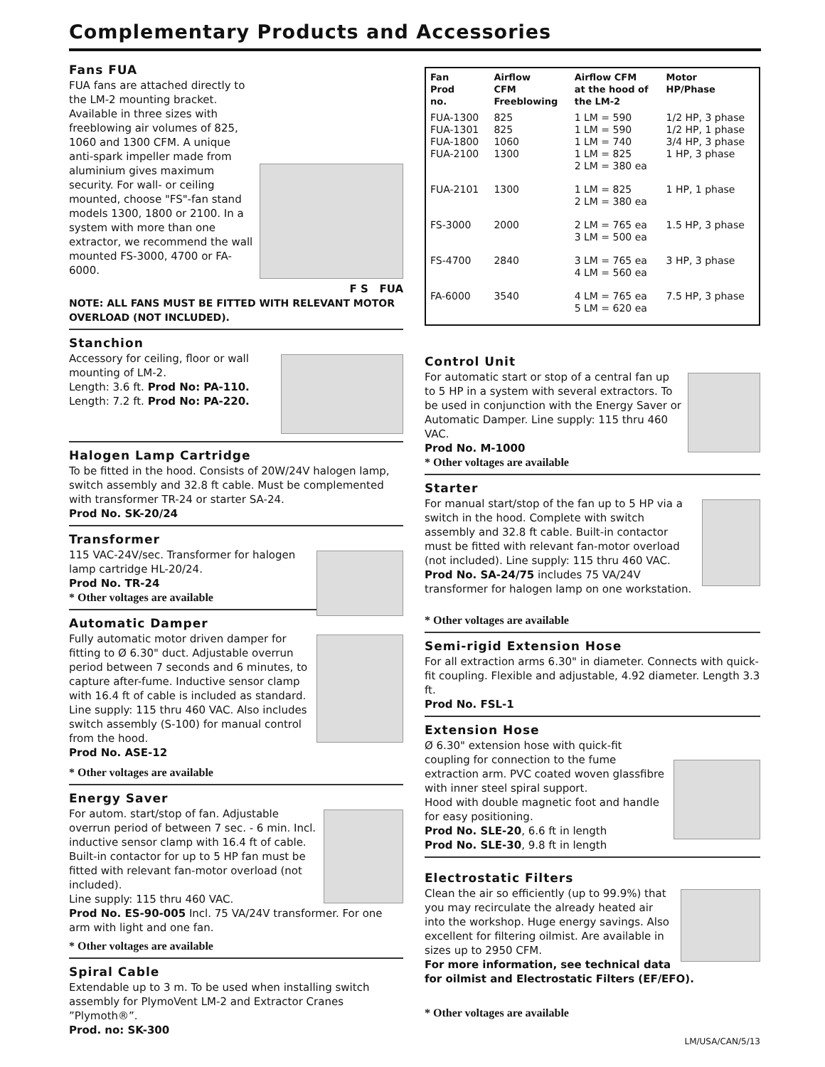Complementary Products and Accessories
Fans FUA
FUA fans are attached directly to the LM-2 mounting bracket. Available in three sizes with freeblowing air volumes of 825, 1060 and 1300 CFM. A unique anti-spark impeller made from aluminium gives maximum security. For wall- or ceiling mounted, choose "FS"-fan stand models 1300, 1800 or 2100. In a system with more than one extractor, we recommend the wall mounted FS-3000, 4700 or FA-6000.
F S FUA
NOTE: ALL FANS MUST BE FITTED WITH RELEVANT MOTOR OVERLOAD (NOT INCLUDED).
Stanchion
Accessory for ceiling, floor or wall mounting of LM-2.
Length: 3.6 ft. Prod No: PA-110.
Length: 7.2 ft. Prod No: PA-220.
Halogen Lamp Cartridge
To be fitted in the hood. Consists of 20W/24V halogen lamp, switch assembly and 32.8 ft cable. Must be complemented with transformer TR-24 or starter SA-24.
Prod No. SK-20/24
Transformer
115 VAC-24V/sec. Transformer for halogen lamp cartridge HL-20/24.
Prod No. TR-24
* Other voltages are available
Automatic Damper
Fully automatic motor driven damper for fitting to Ø 6.30" duct. Adjustable overrun period between 7 seconds and 6 minutes, to capture after-fume. Inductive sensor clamp with 16.4 ft of cable is included as standard. Line supply: 115 thru 460 VAC. Also includes switch assembly (S-100) for manual control from the hood.
Prod No. ASE-12
* Other voltages are available
Energy Saver
For autom. start/stop of fan. Adjustable overrun period of between 7 sec. - 6 min. Incl. inductive sensor clamp with 16.4 ft of cable. Built-in contactor for up to 5 HP fan must be fitted with relevant fan-motor overload (not included).
Line supply: 115 thru 460 VAC.
Prod No. ES-90-005 Incl. 75 VA/24V transformer. For one arm with light and one fan.
* Other voltages are available
Spiral Cable
Extendable up to 3 m. To be used when installing switch assembly for PlymoVent LM-2 and Extractor Cranes ”Plymoth®”.
Prod. no: SK-300
| Fan Prod no. | Airflow CFM Freeblowing | Airflow CFM at the hood of the LM-2 | Motor HP/Phase |
| --- | --- | --- | --- |
| FUA-1300 FUA-1301 FUA-1800 FUA-2100 | 825 825 1060 1300 | 1 LM = 590 1 LM = 590 1 LM = 740 1 LM = 825 2 LM = 380 ea | 1/2 HP, 3 phase 1/2 HP, 1 phase 3/4 HP, 3 phase 1 HP, 3 phase |
| FUA-2101 | 1300 | 1 LM = 825 2 LM = 380 ea | 1 HP, 1 phase |
| FS-3000 | 2000 | 2 LM = 765 ea 3 LM = 500 ea | 1.5 HP, 3 phase |
| FS-4700 | 2840 | 3 LM = 765 ea 4 LM = 560 ea | 3 HP, 3 phase |
| FA-6000 | 3540 | 4 LM = 765 ea 5 LM = 620 ea | 7.5 HP, 3 phase |
Control Unit
For automatic start or stop of a central fan up to 5 HP in a system with several extractors. To be used in conjunction with the Energy Saver or Automatic Damper. Line supply: 115 thru 460 VAC.
Prod No. M-1000
* Other voltages are available
Starter
For manual start/stop of the fan up to 5 HP via a switch in the hood. Complete with switch assembly and 32.8 ft cable. Built-in contactor must be fitted with relevant fan-motor overload (not included). Line supply: 115 thru 460 VAC.
Prod No. SA-24/75 includes 75 VA/24V transformer for halogen lamp on one workstation.
* Other voltages are available
Semi-rigid Extension Hose
For all extraction arms 6.30" in diameter. Connects with quick-fit coupling. Flexible and adjustable, 4.92 diameter. Length 3.3 ft.
Prod No. FSL-1
Extension Hose
Ø 6.30" extension hose with quick-fit coupling for connection to the fume extraction arm. PVC coated woven glassfibre with inner steel spiral support.
Hood with double magnetic foot and handle for easy positioning.
Prod No. SLE-20, 6.6 ft in length
Prod No. SLE-30, 9.8 ft in length
Electrostatic Filters
Clean the air so efficiently (up to 99.9%) that you may recirculate the already heated air into the workshop. Huge energy savings. Also excellent for filtering oilmist. Are available in sizes up to 2950 CFM.
For more information, see technical data for oilmist and Electrostatic Filters (EF/EFO).
* Other voltages are available
LM/USA/CAN/5/13